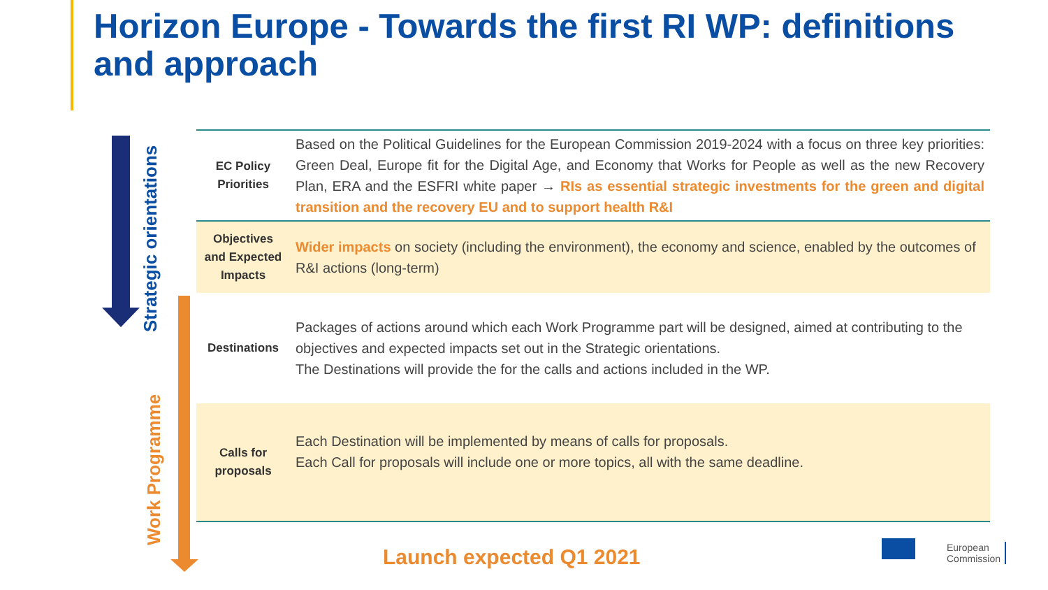Horizon Europe - Towards the first RI WP: definitions and approach
Strategic orientations
Work Programme
| EC Policy Priorities | Based on the Political Guidelines for the European Commission 2019-2024 with a focus on three key priorities: Green Deal, Europe fit for the Digital Age, and Economy that Works for People as well as the new Recovery Plan, ERA and the ESFRI white paper → RIs as essential strategic investments for the green and digital transition and the recovery EU and to support health R&I |
| Objectives and Expected Impacts | Wider impacts on society (including the environment), the economy and science, enabled by the outcomes of R&I actions (long-term) |
| Destinations | Packages of actions around which each Work Programme part will be designed, aimed at contributing to the objectives and expected impacts set out in the Strategic orientations. The Destinations will provide the for the calls and actions included in the WP. |
| Calls for proposals | Each Destination will be implemented by means of calls for proposals. Each Call for proposals will include one or more topics, all with the same deadline. |
Launch expected Q1 2021
European
Commission